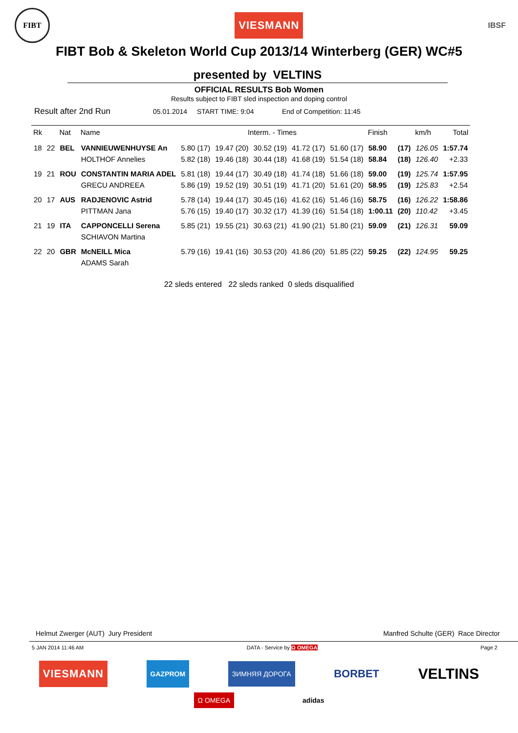FIBT
VIESMANN
IBSF
FIBT Bob & Skeleton World Cup 2013/14 Winterberg (GER) WC#5
presented by VELTINS
OFFICIAL RESULTS Bob Women
Results subject to FIBT sled inspection and doping control
Result after 2nd Run 05.01.2014 START TIME: 9:04 End of Competition: 11:45
| Rk | | Nat | Name | Interm. - Times | | | | | Finish | | km/h | Total |
| --- | --- | --- | --- | --- | --- | --- | --- | --- | --- | --- | --- | --- |
| 18 | 22 | BEL | VANNIEUWENHUYSE An | 5.80 (17) | 19.47 (20) | 30.52 (19) | 41.72 (17) | 51.60 (17) | 58.90 | (17) | 126.05 | 1:57.74 |
| | | | HOLTHOF Annelies | 5.82 (18) | 19.46 (18) | 30.44 (18) | 41.68 (19) | 51.54 (18) | 58.84 | (18) | 126.40 | +2.33 |
| 19 | 21 | ROU | CONSTANTIN MARIA ADEL | 5.81 (18) | 19.44 (17) | 30.49 (18) | 41.74 (18) | 51.66 (18) | 59.00 | (19) | 125.74 | 1:57.95 |
| | | | GRECU ANDREEA | 5.86 (19) | 19.52 (19) | 30.51 (19) | 41.71 (20) | 51.61 (20) | 58.95 | (19) | 125.83 | +2.54 |
| 20 | 17 | AUS | RADJENOVIC Astrid | 5.78 (14) | 19.44 (17) | 30.45 (16) | 41.62 (16) | 51.46 (16) | 58.75 | (16) | 126.22 | 1:58.86 |
| | | | PITTMAN Jana | 5.76 (15) | 19.40 (17) | 30.32 (17) | 41.39 (16) | 51.54 (18) | 1:00.11 | (20) | 110.42 | +3.45 |
| 21 | 19 | ITA | CAPPONCELLI Serena | 5.85 (21) | 19.55 (21) | 30.63 (21) | 41.90 (21) | 51.80 (21) | 59.09 | (21) | 126.31 | 59.09 |
| | | | SCHIAVON Martina | | | | | | | | | |
| 22 | 20 | GBR | McNEILL Mica | 5.79 (16) | 19.41 (16) | 30.53 (20) | 41.86 (20) | 51.85 (22) | 59.25 | (22) | 124.95 | 59.25 |
| | | | ADAMS Sarah | | | | | | | | | |
22 sleds entered 22 sleds ranked 0 sleds disqualified
Helmut Zwerger (AUT) Jury President Manfred Schulte (GER) Race Director
5 JAN 2014 11:46 AM DATA - Service by Ω OMEGA Page 2
VIESMANN GAZPROM ЗИМНЯЯ ДОРОГА BORBET VELTINS
Ω OMEGA adidas